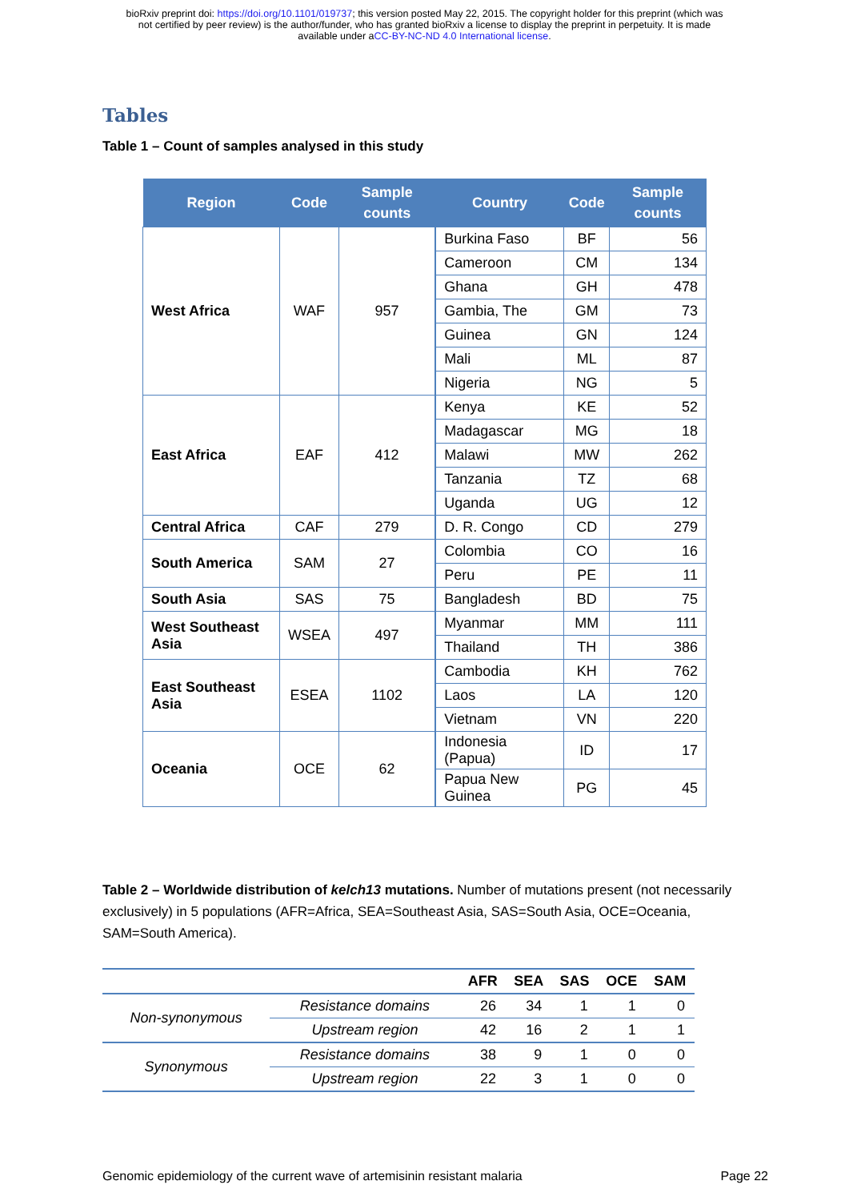bioRxiv preprint doi: https://doi.org/10.1101/019737; this version posted May 22, 2015. The copyright holder for this preprint (which was
not certified by peer review) is the author/funder, who has granted bioRxiv a license to display the preprint in perpetuity. It is made
available under aCC-BY-NC-ND 4.0 International license.
Tables
Table 1 – Count of samples analysed in this study
| Region | Code | Sample counts | Country | Code | Sample counts |
| --- | --- | --- | --- | --- | --- |
| West Africa | WAF | 957 | Burkina Faso | BF | 56 |
| | | | Cameroon | CM | 134 |
| | | | Ghana | GH | 478 |
| | | | Gambia, The | GM | 73 |
| | | | Guinea | GN | 124 |
| | | | Mali | ML | 87 |
| | | | Nigeria | NG | 5 |
| East Africa | EAF | 412 | Kenya | KE | 52 |
| | | | Madagascar | MG | 18 |
| | | | Malawi | MW | 262 |
| | | | Tanzania | TZ | 68 |
| | | | Uganda | UG | 12 |
| Central Africa | CAF | 279 | D. R. Congo | CD | 279 |
| South America | SAM | 27 | Colombia | CO | 16 |
| | | | Peru | PE | 11 |
| South Asia | SAS | 75 | Bangladesh | BD | 75 |
| West Southeast Asia | WSEA | 497 | Myanmar | MM | 111 |
| | | | Thailand | TH | 386 |
| East Southeast Asia | ESEA | 1102 | Cambodia | KH | 762 |
| | | | Laos | LA | 120 |
| | | | Vietnam | VN | 220 |
| Oceania | OCE | 62 | Indonesia (Papua) | ID | 17 |
| | | | Papua New Guinea | PG | 45 |
Table 2 – Worldwide distribution of kelch13 mutations. Number of mutations present (not necessarily exclusively) in 5 populations (AFR=Africa, SEA=Southeast Asia, SAS=South Asia, OCE=Oceania, SAM=South America).
| | | AFR | SEA | SAS | OCE | SAM |
| --- | --- | --- | --- | --- | --- | --- |
| Non-synonymous | Resistance domains | 26 | 34 | 1 | 1 | 0 |
| | Upstream region | 42 | 16 | 2 | 1 | 1 |
| Synonymous | Resistance domains | 38 | 9 | 1 | 0 | 0 |
| | Upstream region | 22 | 3 | 1 | 0 | 0 |
Genomic epidemiology of the current wave of artemisinin resistant malaria Page 22